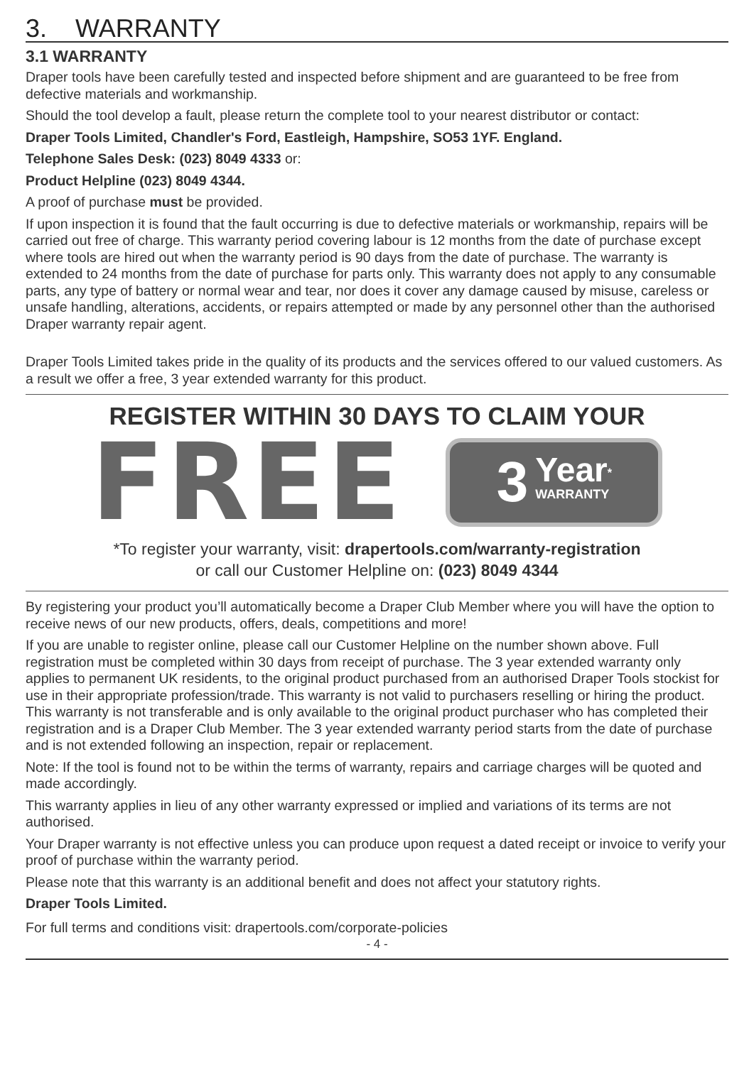3. WARRANTY
3.1 WARRANTY
Draper tools have been carefully tested and inspected before shipment and are guaranteed to be free from defective materials and workmanship.
Should the tool develop a fault, please return the complete tool to your nearest distributor or contact:
Draper Tools Limited, Chandler's Ford, Eastleigh, Hampshire, SO53 1YF. England.
Telephone Sales Desk: (023) 8049 4333 or:
Product Helpline (023) 8049 4344.
A proof of purchase must be provided.
If upon inspection it is found that the fault occurring is due to defective materials or workmanship, repairs will be carried out free of charge. This warranty period covering labour is 12 months from the date of purchase except where tools are hired out when the warranty period is 90 days from the date of purchase. The warranty is extended to 24 months from the date of purchase for parts only. This warranty does not apply to any consumable parts, any type of battery or normal wear and tear, nor does it cover any damage caused by misuse, careless or unsafe handling, alterations, accidents, or repairs attempted or made by any personnel other than the authorised Draper warranty repair agent.
Draper Tools Limited takes pride in the quality of its products and the services offered to our valued customers. As a result we offer a free, 3 year extended warranty for this product.
REGISTER WITHIN 30 DAYS TO CLAIM YOUR
FREE
3 Year<sup>*</sup>
WARRANTY
*To register your warranty, visit: drapertools.com/warranty-registration
or call our Customer Helpline on: (023) 8049 4344
By registering your product you’ll automatically become a Draper Club Member where you will have the option to receive news of our new products, offers, deals, competitions and more!
If you are unable to register online, please call our Customer Helpline on the number shown above. Full registration must be completed within 30 days from receipt of purchase. The 3 year extended warranty only applies to permanent UK residents, to the original product purchased from an authorised Draper Tools stockist for use in their appropriate profession/trade. This warranty is not valid to purchasers reselling or hiring the product. This warranty is not transferable and is only available to the original product purchaser who has completed their registration and is a Draper Club Member. The 3 year extended warranty period starts from the date of purchase and is not extended following an inspection, repair or replacement.
Note: If the tool is found not to be within the terms of warranty, repairs and carriage charges will be quoted and made accordingly.
This warranty applies in lieu of any other warranty expressed or implied and variations of its terms are not authorised.
Your Draper warranty is not effective unless you can produce upon request a dated receipt or invoice to verify your proof of purchase within the warranty period.
Please note that this warranty is an additional benefit and does not affect your statutory rights.
Draper Tools Limited.
For full terms and conditions visit: drapertools.com/corporate-policies
- 4 -